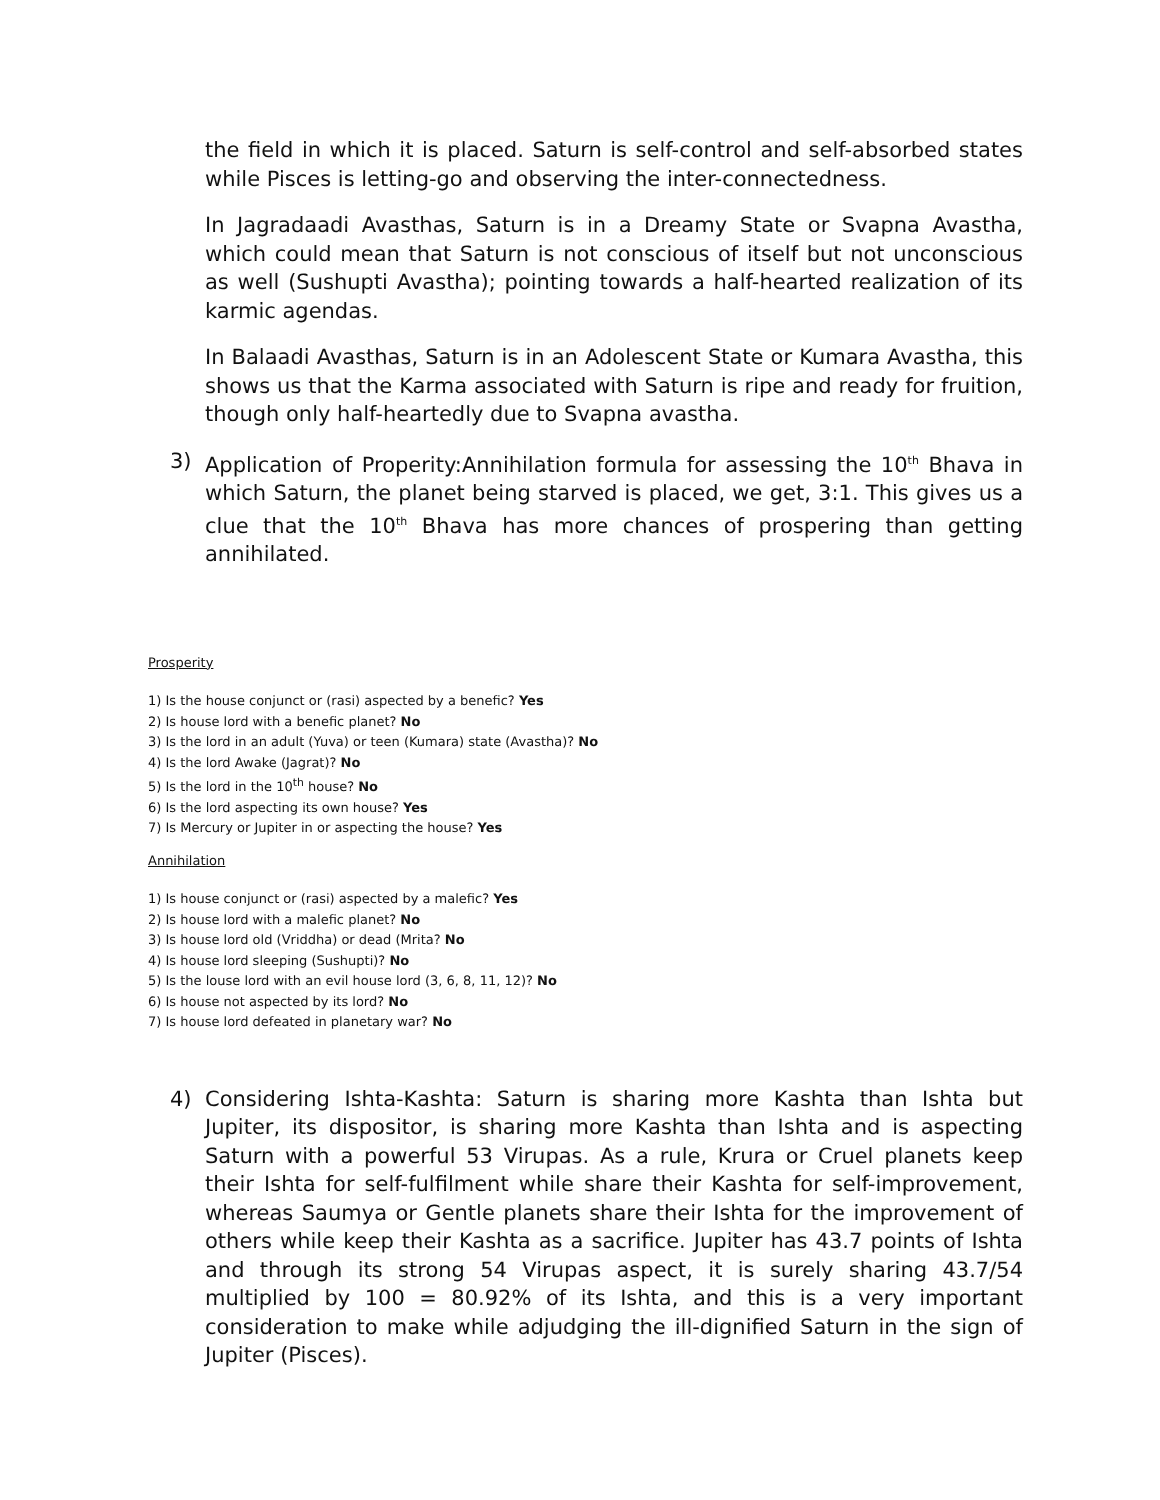the field in which it is placed. Saturn is self-control and self-absorbed states while Pisces is letting-go and observing the inter-connectedness.
In Jagradaadi Avasthas, Saturn is in a Dreamy State or Svapna Avastha, which could mean that Saturn is not conscious of itself but not unconscious as well (Sushupti Avastha); pointing towards a half-hearted realization of its karmic agendas.
In Balaadi Avasthas, Saturn is in an Adolescent State or Kumara Avastha, this shows us that the Karma associated with Saturn is ripe and ready for fruition, though only half-heartedly due to Svapna avastha.
3) Application of Properity:Annihilation formula for assessing the 10<sup>th</sup> Bhava in which Saturn, the planet being starved is placed, we get, 3:1. This gives us a clue that the 10<sup>th</sup> Bhava has more chances of prospering than getting annihilated.
Prosperity
1) Is the house conjunct or (rasi) aspected by a benefic? Yes
2) Is house lord with a benefic planet? No
3) Is the lord in an adult (Yuva) or teen (Kumara) state (Avastha)? No
4) Is the lord Awake (Jagrat)? No
5) Is the lord in the 10<sup>th</sup> house? No
6) Is the lord aspecting its own house? Yes
7) Is Mercury or Jupiter in or aspecting the house? Yes
Annihilation
1) Is house conjunct or (rasi) aspected by a malefic? Yes
2) Is house lord with a malefic planet? No
3) Is house lord old (Vriddha) or dead (Mrita? No
4) Is house lord sleeping (Sushupti)? No
5) Is the louse lord with an evil house lord (3, 6, 8, 11, 12)? No
6) Is house not aspected by its lord? No
7) Is house lord defeated in planetary war? No
4) Considering Ishta-Kashta: Saturn is sharing more Kashta than Ishta but Jupiter, its dispositor, is sharing more Kashta than Ishta and is aspecting Saturn with a powerful 53 Virupas. As a rule, Krura or Cruel planets keep their Ishta for self-fulfilment while share their Kashta for self-improvement, whereas Saumya or Gentle planets share their Ishta for the improvement of others while keep their Kashta as a sacrifice. Jupiter has 43.7 points of Ishta and through its strong 54 Virupas aspect, it is surely sharing 43.7/54 multiplied by 100 = 80.92% of its Ishta, and this is a very important consideration to make while adjudging the ill-dignified Saturn in the sign of Jupiter (Pisces).